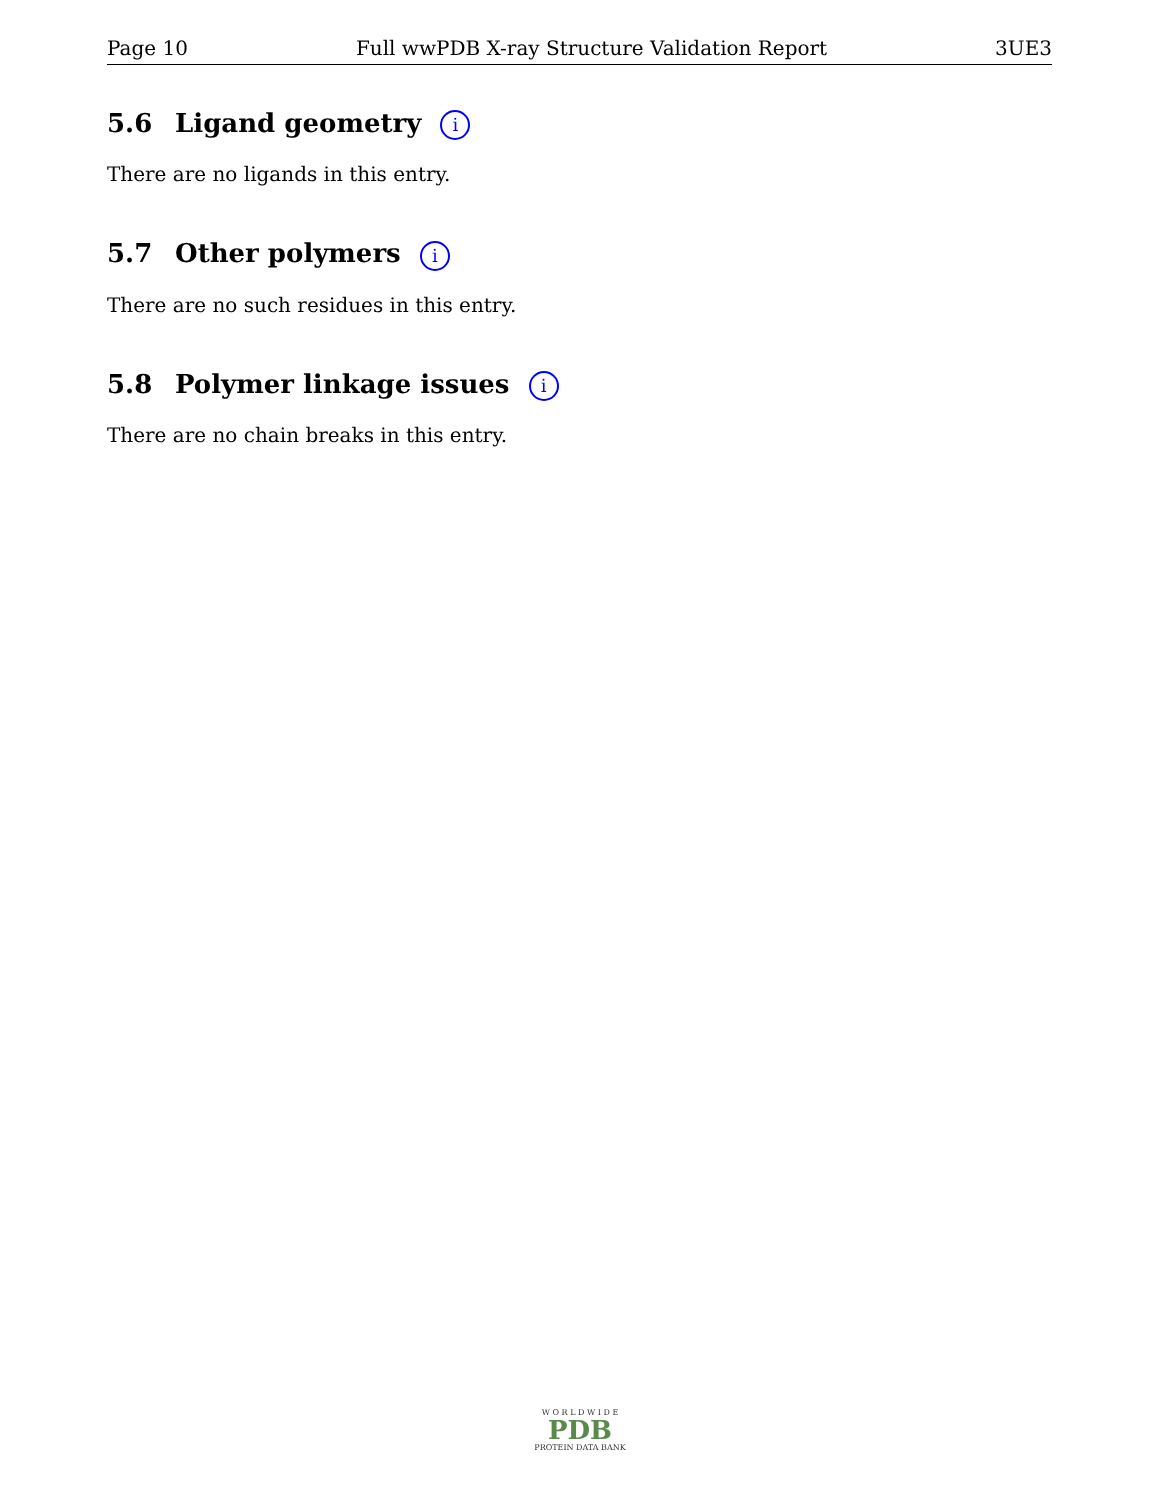Page 10 Full wwPDB X-ray Structure Validation Report 3UE3
5.6 Ligand geometry i
There are no ligands in this entry.
5.7 Other polymers i
There are no such residues in this entry.
5.8 Polymer linkage issues i
There are no chain breaks in this entry.
W O R L D W I D E
PDB
PROTEIN DATA BANK